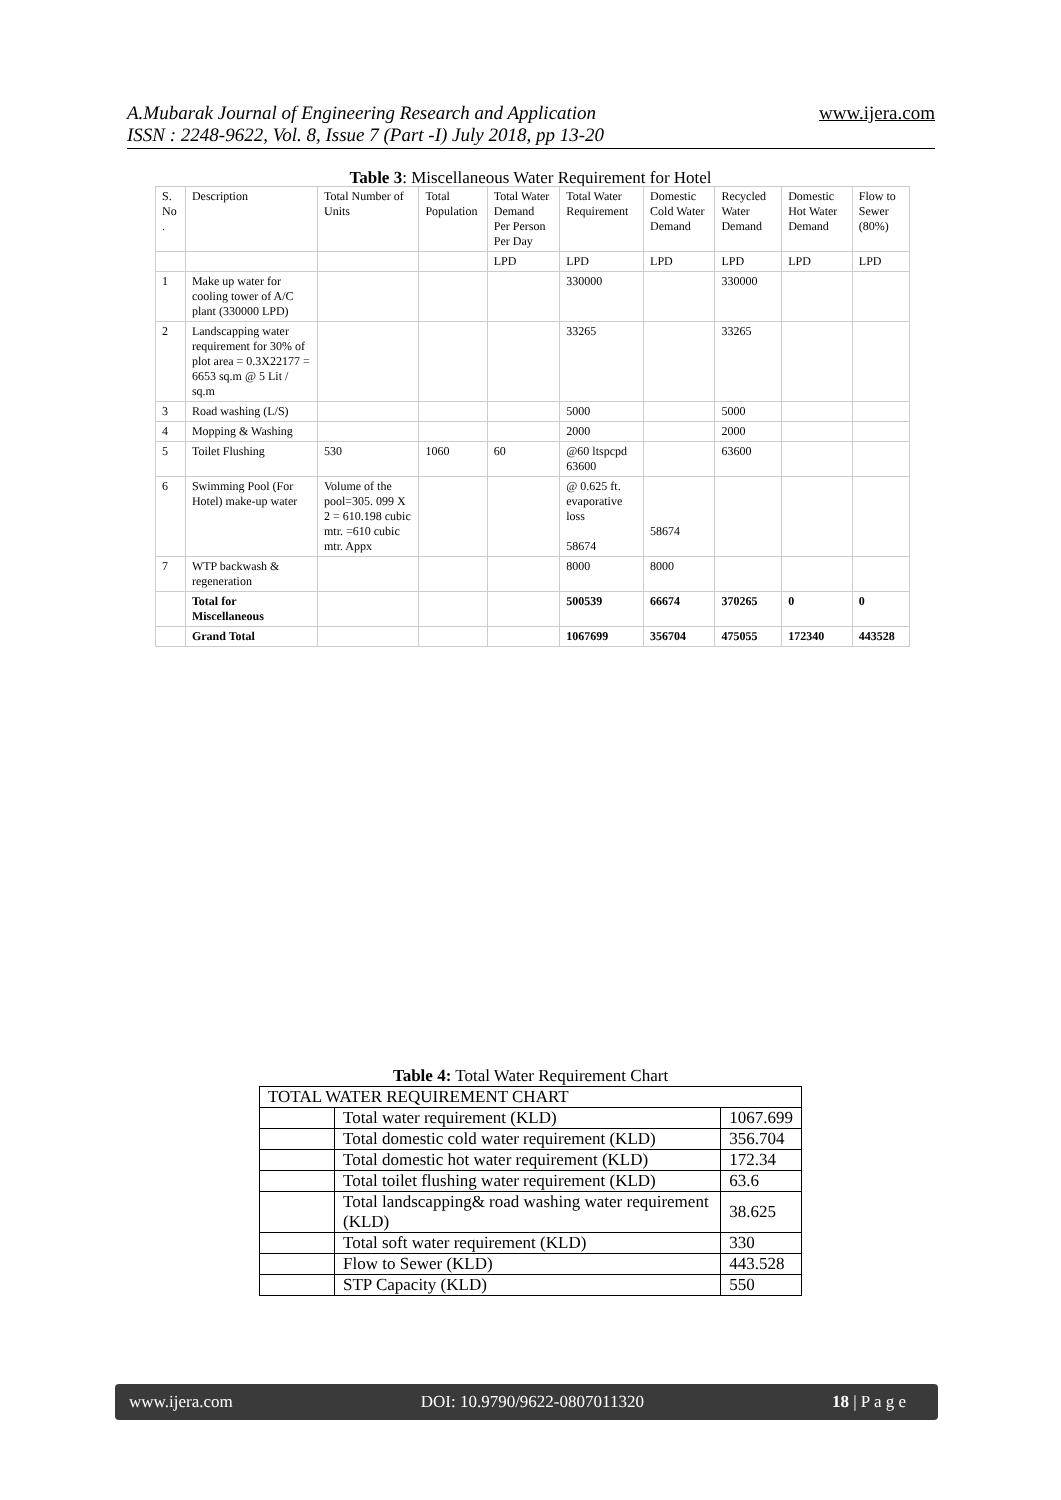A.Mubarak Journal of Engineering Research and Application
ISSN : 2248-9622, Vol. 8, Issue 7 (Part -I) July 2018, pp 13-20
www.ijera.com
Table 3: Miscellaneous Water Requirement for Hotel
| S. No . | Description | Total Number of Units | Total Population | Total Water Demand Per Person Per Day | Total Water Requirement | Domestic Cold Water Demand | Recycled Water Demand | Domestic Hot Water Demand | Flow to Sewer (80%) |
| --- | --- | --- | --- | --- | --- | --- | --- | --- | --- |
| | | | | LPD | LPD | LPD | LPD | LPD | LPD |
| 1 | Make up water for cooling tower of A/C plant (330000 LPD) | | | | 330000 | | 330000 | | |
| 2 | Landscapping water requirement for 30% of plot area = 0.3X22177 = 6653 sq.m @ 5 Lit / sq.m | | | | 33265 | | 33265 | | |
| 3 | Road washing (L/S) | | | | 5000 | | 5000 | | |
| 4 | Mopping & Washing | | | | 2000 | | 2000 | | |
| 5 | Toilet Flushing | 530 | 1060 | 60 | @60 ltspcpd 63600 | | 63600 | | |
| 6 | Swimming Pool (For Hotel) make-up water | Volume of the pool=305. 099 X 2 = 610.198 cubic mtr. =610 cubic mtr. Appx | | | @ 0.625 ft. evaporative loss 58674 | 58674 | | | |
| 7 | WTP backwash & regeneration | | | | 8000 | 8000 | | | |
| | Total for Miscellaneous | | | | 500539 | 66674 | 370265 | 0 | 0 |
| | Grand Total | | | | 1067699 | 356704 | 475055 | 172340 | 443528 |
Table 4: Total Water Requirement Chart
| TOTAL WATER REQUIREMENT CHART | | |
| | Total water requirement (KLD) | 1067.699 |
| | Total domestic cold water requirement (KLD) | 356.704 |
| | Total domestic hot water requirement (KLD) | 172.34 |
| | Total toilet flushing water requirement (KLD) | 63.6 |
| | Total landscapping& road washing water requirement (KLD) | 38.625 |
| | Total soft water requirement (KLD) | 330 |
| | Flow to Sewer (KLD) | 443.528 |
| | STP Capacity (KLD) | 550 |
www.ijera.com DOI: 10.9790/9622-0807011320 18 | P a g e